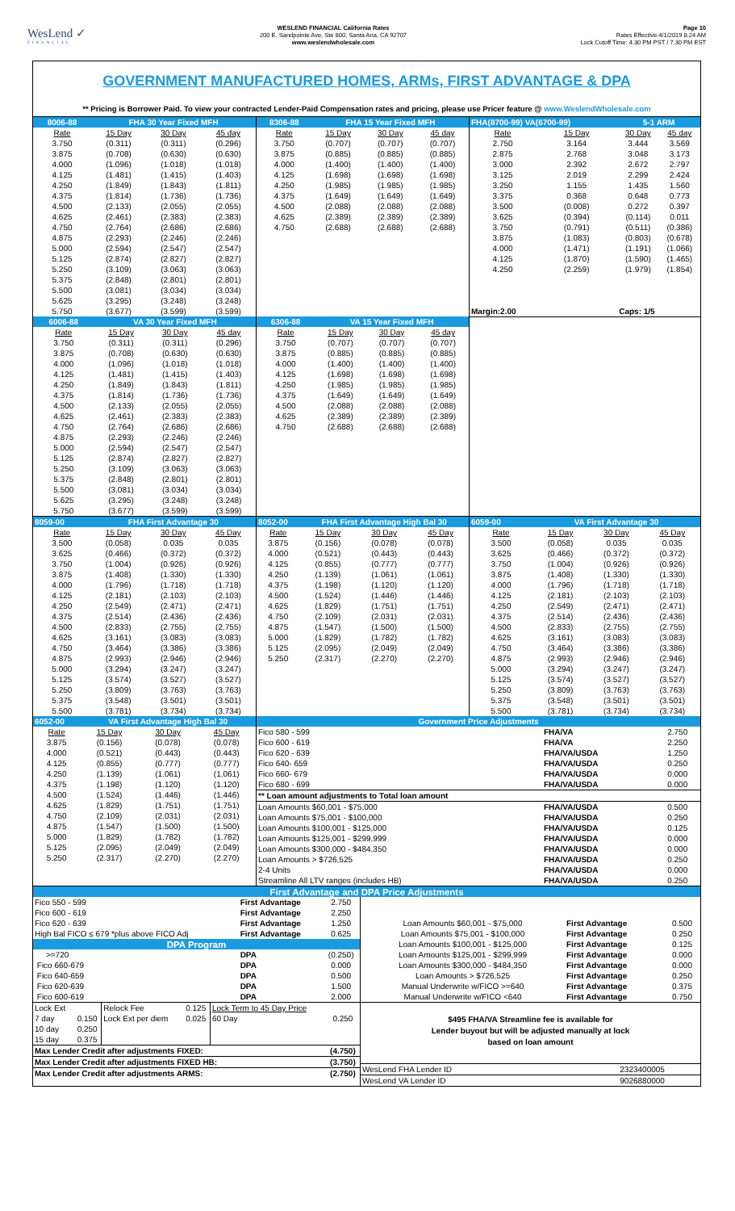WesLend ✓
FINANCIAL
WESLEND FINANCIAL California Rates
200 E. Sandpointe Ave, Ste 800, Santa Ana, CA 92707
www.weslendwholesale.com
Page 10
Rates Effective:4/1/2019 8:24 AM
Lock Cutoff Time: 4.30 PM PST / 7.30 PM EST
GOVERNMENT MANUFACTURED HOMES, ARMs, FIRST ADVANTAGE & DPA
** Pricing is Borrower Paid. To view your contracted Lender-Paid Compensation rates and pricing, please use Pricer feature @ www.WeslendWholesale.com
| 8006-88 | FHA 30 Year Fixed MFH | | |
| --- | --- | --- | --- |
| Rate | 15 Day | 30 Day | 45 day |
| 3.750 | (0.311) | (0.311) | (0.296) |
| 3.875 | (0.708) | (0.630) | (0.630) |
| 4.000 | (1.096) | (1.018) | (1.018) |
| 4.125 | (1.481) | (1.415) | (1.403) |
| 4.250 | (1.849) | (1.843) | (1.811) |
| 4.375 | (1.814) | (1.736) | (1.736) |
| 4.500 | (2.133) | (2.055) | (2.055) |
| 4.625 | (2.461) | (2.383) | (2.383) |
| 4.750 | (2.764) | (2.686) | (2.686) |
| 4.875 | (2.293) | (2.246) | (2.246) |
| 5.000 | (2.594) | (2.547) | (2.547) |
| 5.125 | (2.874) | (2.827) | (2.827) |
| 5.250 | (3.109) | (3.063) | (3.063) |
| 5.375 | (2.848) | (2.801) | (2.801) |
| 5.500 | (3.081) | (3.034) | (3.034) |
| 5.625 | (3.295) | (3.248) | (3.248) |
| 5.750 | (3.677) | (3.599) | (3.599) |
| 8306-88 | FHA 15 Year Fixed MFH | | |
| --- | --- | --- | --- |
| Rate | 15 Day | 30 Day | 45 day |
| 3.750 | (0.707) | (0.707) | (0.707) |
| 3.875 | (0.885) | (0.885) | (0.885) |
| 4.000 | (1.400) | (1.400) | (1.400) |
| 4.125 | (1.698) | (1.698) | (1.698) |
| 4.250 | (1.985) | (1.985) | (1.985) |
| 4.375 | (1.649) | (1.649) | (1.649) |
| 4.500 | (2.088) | (2.088) | (2.088) |
| 4.625 | (2.389) | (2.389) | (2.389) |
| 4.750 | (2.688) | (2.688) | (2.688) |
| FHA(8700-99) VA(6700-99) | | 5-1 ARM | |
| --- | --- | --- | --- |
| Rate | 15 Day | 30 Day | 45 day |
| 2.750 | 3.164 | 3.444 | 3.569 |
| 2.875 | 2.768 | 3.048 | 3.173 |
| 3.000 | 2.392 | 2.672 | 2.797 |
| 3.125 | 2.019 | 2.299 | 2.424 |
| 3.250 | 1.155 | 1.435 | 1.560 |
| 3.375 | 0.368 | 0.648 | 0.773 |
| 3.500 | (0.008) | 0.272 | 0.397 |
| 3.625 | (0.394) | (0.114) | 0.011 |
| 3.750 | (0.791) | (0.511) | (0.386) |
| 3.875 | (1.083) | (0.803) | (0.678) |
| 4.000 | (1.471) | (1.191) | (1.066) |
| 4.125 | (1.870) | (1.590) | (1.465) |
| 4.250 | (2.259) | (1.979) | (1.854) |
| Margin:2.00 | | Caps: 1/5 | |
| 6006-88 | VA 30 Year Fixed MFH | | |
| --- | --- | --- | --- |
| Rate | 15 Day | 30 Day | 45 day |
| 3.750 | (0.311) | (0.311) | (0.296) |
| 3.875 | (0.708) | (0.630) | (0.630) |
| 4.000 | (1.096) | (1.018) | (1.018) |
| 4.125 | (1.481) | (1.415) | (1.403) |
| 4.250 | (1.849) | (1.843) | (1.811) |
| 4.375 | (1.814) | (1.736) | (1.736) |
| 4.500 | (2.133) | (2.055) | (2.055) |
| 4.625 | (2.461) | (2.383) | (2.383) |
| 4.750 | (2.764) | (2.686) | (2.686) |
| 4.875 | (2.293) | (2.246) | (2.246) |
| 5.000 | (2.594) | (2.547) | (2.547) |
| 5.125 | (2.874) | (2.827) | (2.827) |
| 5.250 | (3.109) | (3.063) | (3.063) |
| 5.375 | (2.848) | (2.801) | (2.801) |
| 5.500 | (3.081) | (3.034) | (3.034) |
| 5.625 | (3.295) | (3.248) | (3.248) |
| 5.750 | (3.677) | (3.599) | (3.599) |
| 6306-88 | VA 15 Year Fixed MFH | | |
| --- | --- | --- | --- |
| Rate | 15 Day | 30 Day | 45 day |
| 3.750 | (0.707) | (0.707) | (0.707) |
| 3.875 | (0.885) | (0.885) | (0.885) |
| 4.000 | (1.400) | (1.400) | (1.400) |
| 4.125 | (1.698) | (1.698) | (1.698) |
| 4.250 | (1.985) | (1.985) | (1.985) |
| 4.375 | (1.649) | (1.649) | (1.649) |
| 4.500 | (2.088) | (2.088) | (2.088) |
| 4.625 | (2.389) | (2.389) | (2.389) |
| 4.750 | (2.688) | (2.688) | (2.688) |
| 8059-00 | FHA First Advantage 30 | | |
| --- | --- | --- | --- |
| Rate | 15 Day | 30 Day | 45 Day |
| 3.500 | (0.058) | 0.035 | 0.035 |
| 3.625 | (0.466) | (0.372) | (0.372) |
| 3.750 | (1.004) | (0.926) | (0.926) |
| 3.875 | (1.408) | (1.330) | (1.330) |
| 4.000 | (1.796) | (1.718) | (1.718) |
| 4.125 | (2.181) | (2.103) | (2.103) |
| 4.250 | (2.549) | (2.471) | (2.471) |
| 4.375 | (2.514) | (2.436) | (2.436) |
| 4.500 | (2.833) | (2.755) | (2.755) |
| 4.625 | (3.161) | (3.083) | (3.083) |
| 4.750 | (3.464) | (3.386) | (3.386) |
| 4.875 | (2.993) | (2.946) | (2.946) |
| 5.000 | (3.294) | (3.247) | (3.247) |
| 5.125 | (3.574) | (3.527) | (3.527) |
| 5.250 | (3.809) | (3.763) | (3.763) |
| 5.375 | (3.548) | (3.501) | (3.501) |
| 5.500 | (3.781) | (3.734) | (3.734) |
| 8052-00 | FHA First Advantage High Bal 30 | | |
| --- | --- | --- | --- |
| Rate | 15 Day | 30 Day | 45 Day |
| 3.875 | (0.156) | (0.078) | (0.078) |
| 4.000 | (0.521) | (0.443) | (0.443) |
| 4.125 | (0.855) | (0.777) | (0.777) |
| 4.250 | (1.139) | (1.061) | (1.061) |
| 4.375 | (1.198) | (1.120) | (1.120) |
| 4.500 | (1.524) | (1.446) | (1.446) |
| 4.625 | (1.829) | (1.751) | (1.751) |
| 4.750 | (2.109) | (2.031) | (2.031) |
| 4.875 | (1.547) | (1.500) | (1.500) |
| 5.000 | (1.829) | (1.782) | (1.782) |
| 5.125 | (2.095) | (2.049) | (2.049) |
| 5.250 | (2.317) | (2.270) | (2.270) |
| 6059-00 | VA First Advantage 30 | | |
| --- | --- | --- | --- |
| Rate | 15 Day | 30 Day | 45 Day |
| 3.500 | (0.058) | 0.035 | 0.035 |
| 3.625 | (0.466) | (0.372) | (0.372) |
| 3.750 | (1.004) | (0.926) | (0.926) |
| 3.875 | (1.408) | (1.330) | (1.330) |
| 4.000 | (1.796) | (1.718) | (1.718) |
| 4.125 | (2.181) | (2.103) | (2.103) |
| 4.250 | (2.549) | (2.471) | (2.471) |
| 4.375 | (2.514) | (2.436) | (2.436) |
| 4.500 | (2.833) | (2.755) | (2.755) |
| 4.625 | (3.161) | (3.083) | (3.083) |
| 4.750 | (3.464) | (3.386) | (3.386) |
| 4.875 | (2.993) | (2.946) | (2.946) |
| 5.000 | (3.294) | (3.247) | (3.247) |
| 5.125 | (3.574) | (3.527) | (3.527) |
| 5.250 | (3.809) | (3.763) | (3.763) |
| 5.375 | (3.548) | (3.501) | (3.501) |
| 5.500 | (3.781) | (3.734) | (3.734) |
| 6052-00 | VA First Advantage High Bal 30 | | |
| --- | --- | --- | --- |
| Rate | 15 Day | 30 Day | 45 Day |
| 3.875 | (0.156) | (0.078) | (0.078) |
| 4.000 | (0.521) | (0.443) | (0.443) |
| 4.125 | (0.855) | (0.777) | (0.777) |
| 4.250 | (1.139) | (1.061) | (1.061) |
| 4.375 | (1.198) | (1.120) | (1.120) |
| 4.500 | (1.524) | (1.446) | (1.446) |
| 4.625 | (1.829) | (1.751) | (1.751) |
| 4.750 | (2.109) | (2.031) | (2.031) |
| 4.875 | (1.547) | (1.500) | (1.500) |
| 5.000 | (1.829) | (1.782) | (1.782) |
| 5.125 | (2.095) | (2.049) | (2.049) |
| 5.250 | (2.317) | (2.270) | (2.270) |
| Government Price Adjustments | | |
| --- | --- | --- |
| Fico 580 - 599 | FHA/VA | 2.750 |
| Fico 600 - 619 | FHA/VA | 2.250 |
| Fico 620 - 639 | FHA/VA/USDA | 1.250 |
| Fico 640- 659 | FHA/VA/USDA | 0.250 |
| Fico 660- 679 | FHA/VA/USDA | 0.000 |
| Fico 680 - 699 | FHA/VA/USDA | 0.000 |
| ** Loan amount adjustments to Total loan amount | | |
| Loan Amounts $60,001 - $75,000 | FHA/VA/USDA | 0.500 |
| Loan Amounts $75,001 - $100,000 | FHA/VA/USDA | 0.250 |
| Loan Amounts $100,001 - $125,000 | FHA/VA/USDA | 0.125 |
| Loan Amounts $125,001 - $299,999 | FHA/VA/USDA | 0.000 |
| Loan Amounts $300,000 - $484,350 | FHA/VA/USDA | 0.000 |
| Loan Amounts > $726,525 | FHA/VA/USDA | 0.250 |
| 2-4 Units | FHA/VA/USDA | 0.000 |
| Streamline All LTV ranges (includes HB) | FHA/VA/USDA | 0.250 |
| First Advantage and DPA Price Adjustments |
| --- |
| Fico 550 - 599 | First Advantage | 2.750 |
| Fico 600 - 619 | First Advantage | 2.250 |
| Fico 620 - 639 | First Advantage | 1.250 |
| High Bal FICO ≤ 679 *plus above FICO Adj | First Advantage | 0.625 |
| DPA Program | | |
| >=720 | DPA | (0.250) |
| Fico 660-679 | DPA | 0.000 |
| Fico 640-659 | DPA | 0.500 |
| Fico 620-639 | DPA | 1.500 |
| Fico 600-619 | DPA | 2.000 |
| Loan Amounts $60,001 - $75,000 | First Advantage | 0.500 |
| Loan Amounts $75,001 - $100,000 | First Advantage | 0.250 |
| Loan Amounts $100,001 - $125,000 | First Advantage | 0.125 |
| Loan Amounts $125,001 - $299,999 | First Advantage | 0.000 |
| Loan Amounts $300,000 - $484,350 | First Advantage | 0.000 |
| Loan Amounts > $726,525 | First Advantage | 0.250 |
| Manual Underwrite w/FICO >=640 | First Advantage | 0.375 |
| Manual Underwrite w/FICO <640 | First Advantage | 0.750 |
| Lock Ext | | Relock Fee | 0.125 | Lock Term to 45 Day Price | |
| 7 day | 0.150 | Lock Ext per diem | 0.025 | 60 Day | 0.250 |
| 10 day | 0.250 | | | | |
| 15 day | 0.375 | | | | |
| Max Lender Credit after adjustments FIXED: | | | | | (4.750) |
| Max Lender Credit after adjustments FIXED HB: | | | | | (3.750) |
| Max Lender Credit after adjustments ARMS: | | | | | (2.750) |
$495 FHA/VA Streamline fee is available for
Lender buyout but will be adjusted manually at lock
based on loan amount
| WesLend FHA Lender ID | 2323400005 |
| WesLend VA Lender ID | 9026880000 |